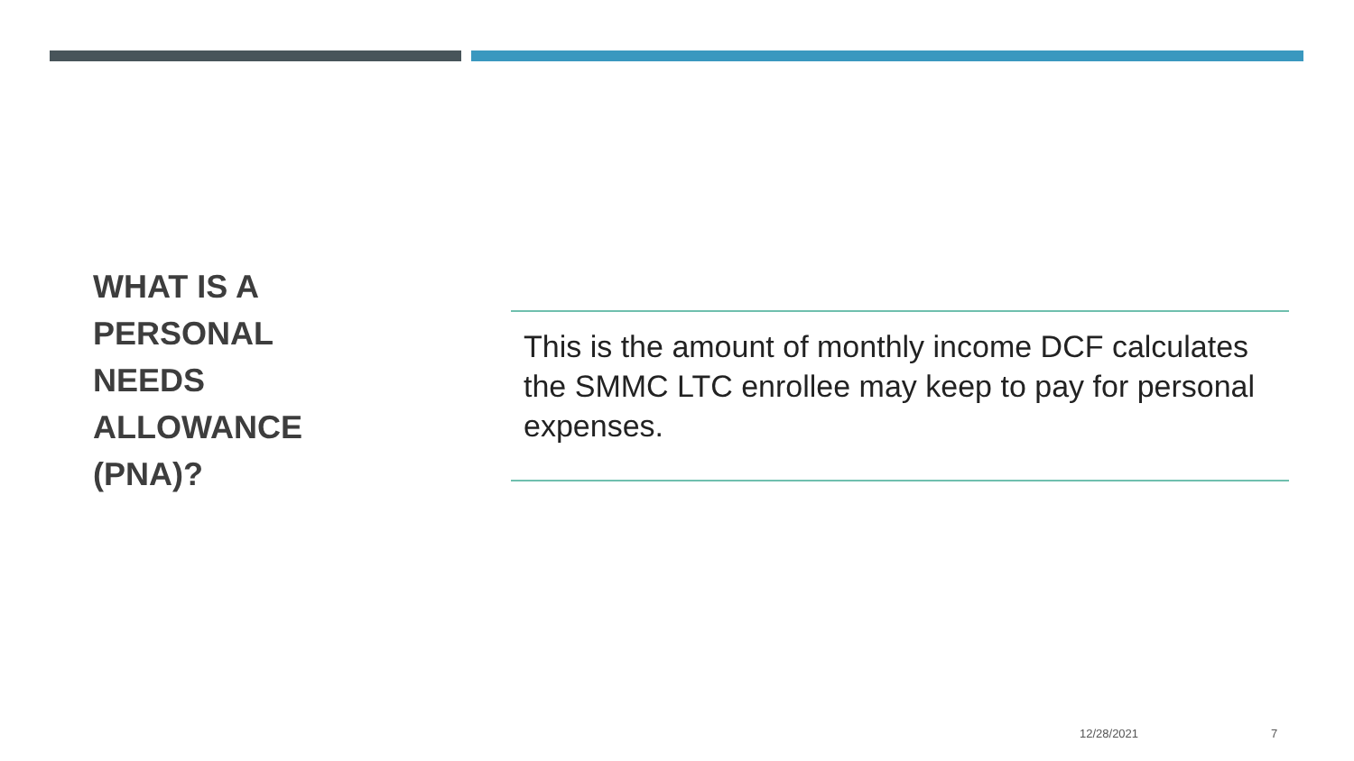WHAT IS A
PERSONAL
NEEDS
ALLOWANCE
(PNA)?
This is the amount of monthly income DCF calculates the SMMC LTC enrollee may keep to pay for personal expenses.
12/28/2021 7